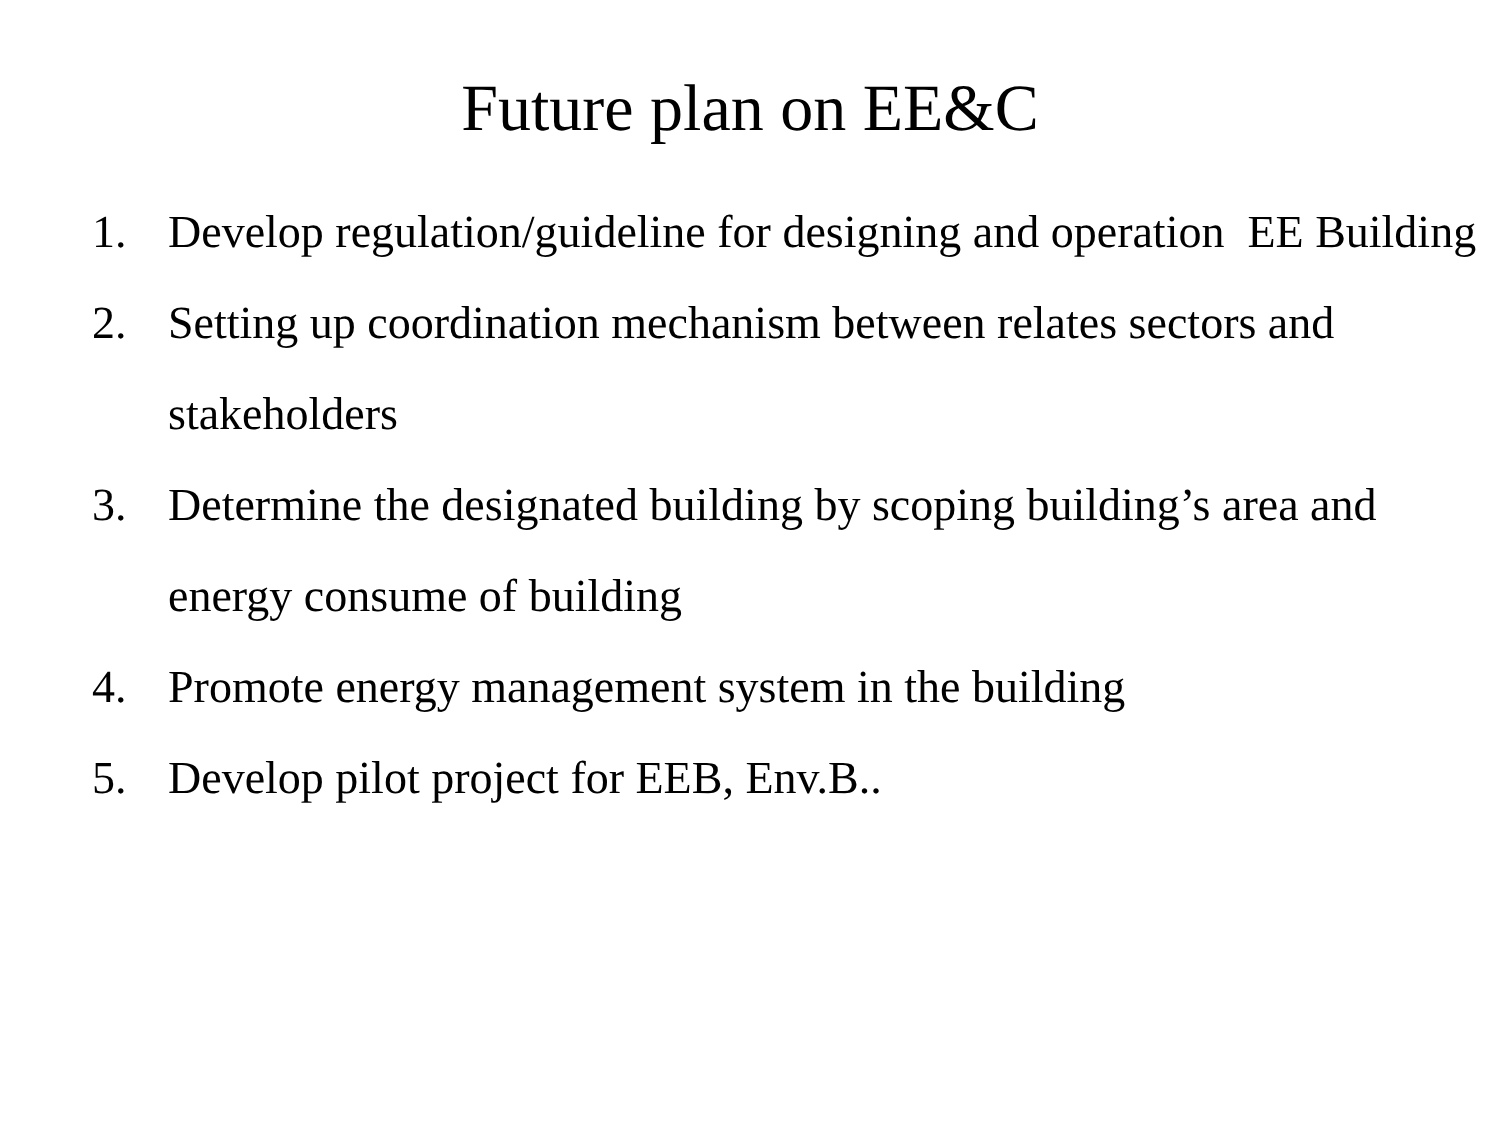Future plan on EE&C
1. Develop regulation/guideline for designing and operation EE Building
2. Setting up coordination mechanism between relates sectors and stakeholders
3. Determine the designated building by scoping building’s area and energy consume of building
4. Promote energy management system in the building
5. Develop pilot project for EEB, Env.B..